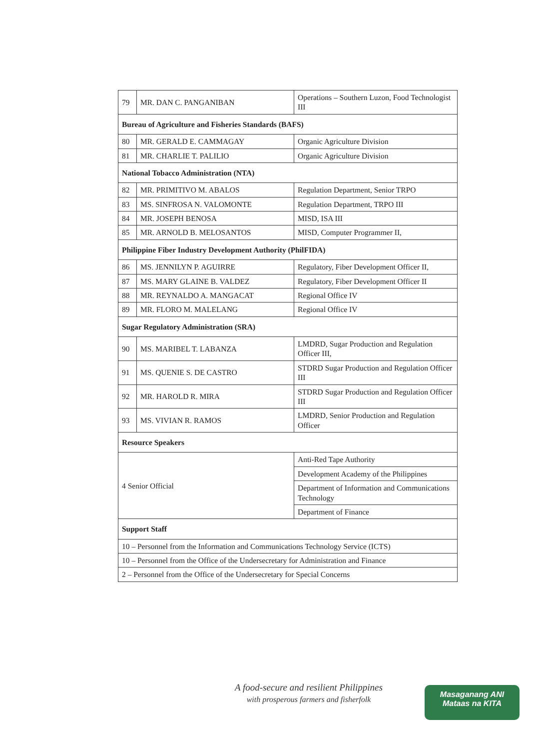| 79 | MR. DAN C. PANGANIBAN | Operations – Southern Luzon, Food Technologist III |
| Bureau of Agriculture and Fisheries Standards (BAFS) | | |
| 80 | MR. GERALD E. CAMMAGAY | Organic Agriculture Division |
| 81 | MR. CHARLIE T. PALILIO | Organic Agriculture Division |
| National Tobacco Administration (NTA) | | |
| 82 | MR. PRIMITIVO M. ABALOS | Regulation Department, Senior TRPO |
| 83 | MS. SINFROSA N. VALOMONTE | Regulation Department, TRPO III |
| 84 | MR. JOSEPH BENOSA | MISD, ISA III |
| 85 | MR. ARNOLD B. MELOSANTOS | MISD, Computer Programmer II, |
| Philippine Fiber Industry Development Authority (PhilFIDA) | | |
| 86 | MS. JENNILYN P. AGUIRRE | Regulatory, Fiber Development Officer II, |
| 87 | MS. MARY GLAINE B. VALDEZ | Regulatory, Fiber Development Officer II |
| 88 | MR. REYNALDO A. MANGACAT | Regional Office IV |
| 89 | MR. FLORO M. MALELANG | Regional Office IV |
| Sugar Regulatory Administration (SRA) | | |
| 90 | MS. MARIBEL T. LABANZA | LMDRD, Sugar Production and Regulation Officer III, |
| 91 | MS. QUENIE S. DE CASTRO | STDRD Sugar Production and Regulation Officer III |
| 92 | MR. HAROLD R. MIRA | STDRD Sugar Production and Regulation Officer III |
| 93 | MS. VIVIAN R. RAMOS | LMDRD, Senior Production and Regulation Officer |
| Resource Speakers | | |
| 4 Senior Official | | Anti-Red Tape Authority |
| | | Development Academy of the Philippines |
| | | Department of Information and Communications Technology |
| | | Department of Finance |
| Support Staff | | |
| 10 – Personnel from the Information and Communications Technology Service (ICTS) | | |
| 10 – Personnel from the Office of the Undersecretary for Administration and Finance | | |
| 2 – Personnel from the Office of the Undersecretary for Special Concerns | | |
A food-secure and resilient Philippines
with prosperous farmers and fisherfolk
Masaganang ANI
Mataas na KITA